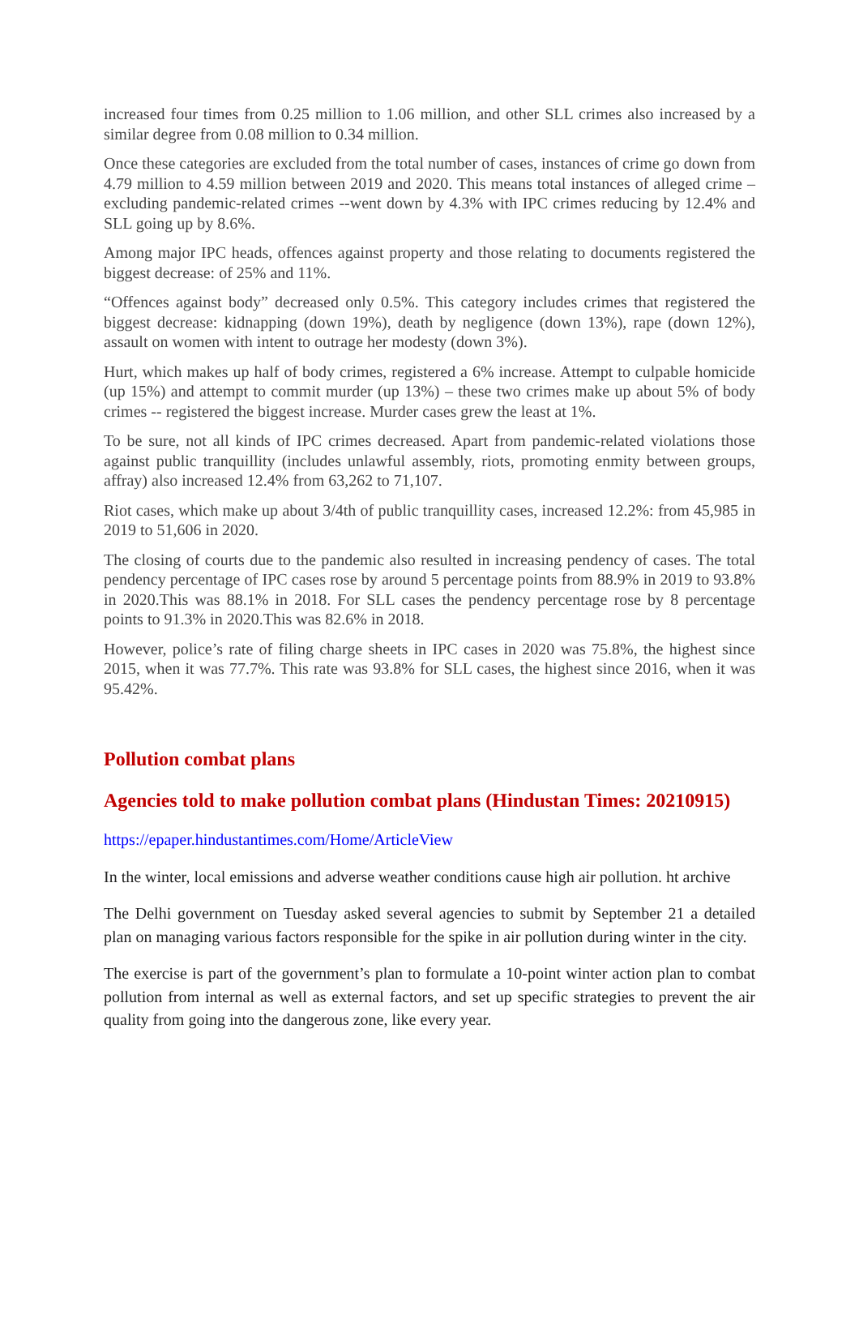increased four times from 0.25 million to 1.06 million, and other SLL crimes also increased by a similar degree from 0.08 million to 0.34 million.
Once these categories are excluded from the total number of cases, instances of crime go down from 4.79 million to 4.59 million between 2019 and 2020. This means total instances of alleged crime – excluding pandemic-related crimes --went down by 4.3% with IPC crimes reducing by 12.4% and SLL going up by 8.6%.
Among major IPC heads, offences against property and those relating to documents registered the biggest decrease: of 25% and 11%.
“Offences against body” decreased only 0.5%. This category includes crimes that registered the biggest decrease: kidnapping (down 19%), death by negligence (down 13%), rape (down 12%), assault on women with intent to outrage her modesty (down 3%).
Hurt, which makes up half of body crimes, registered a 6% increase. Attempt to culpable homicide (up 15%) and attempt to commit murder (up 13%) – these two crimes make up about 5% of body crimes -- registered the biggest increase. Murder cases grew the least at 1%.
To be sure, not all kinds of IPC crimes decreased. Apart from pandemic-related violations those against public tranquillity (includes unlawful assembly, riots, promoting enmity between groups, affray) also increased 12.4% from 63,262 to 71,107.
Riot cases, which make up about 3/4th of public tranquillity cases, increased 12.2%: from 45,985 in 2019 to 51,606 in 2020.
The closing of courts due to the pandemic also resulted in increasing pendency of cases. The total pendency percentage of IPC cases rose by around 5 percentage points from 88.9% in 2019 to 93.8% in 2020.This was 88.1% in 2018. For SLL cases the pendency percentage rose by 8 percentage points to 91.3% in 2020.This was 82.6% in 2018.
However, police’s rate of filing charge sheets in IPC cases in 2020 was 75.8%, the highest since 2015, when it was 77.7%. This rate was 93.8% for SLL cases, the highest since 2016, when it was 95.42%.
Pollution combat plans
Agencies told to make pollution combat plans (Hindustan Times: 20210915)
https://epaper.hindustantimes.com/Home/ArticleView
In the winter, local emissions and adverse weather conditions cause high air pollution. ht archive
The Delhi government on Tuesday asked several agencies to submit by September 21 a detailed plan on managing various factors responsible for the spike in air pollution during winter in the city.
The exercise is part of the government’s plan to formulate a 10-point winter action plan to combat pollution from internal as well as external factors, and set up specific strategies to prevent the air quality from going into the dangerous zone, like every year.